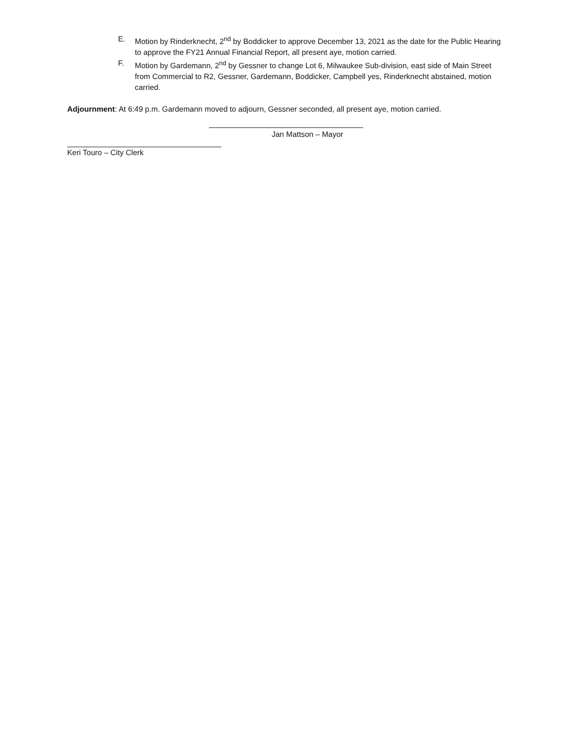E. Motion by Rinderknecht, 2<sup>nd</sup> by Boddicker to approve December 13, 2021 as the date for the Public Hearing to approve the FY21 Annual Financial Report, all present aye, motion carried.
F. Motion by Gardemann, 2<sup>nd</sup> by Gessner to change Lot 6, Milwaukee Sub-division, east side of Main Street from Commercial to R2, Gessner, Gardemann, Boddicker, Campbell yes, Rinderknecht abstained, motion carried.
Adjournment: At 6:49 p.m. Gardemann moved to adjourn, Gessner seconded, all present aye, motion carried.
Jan Mattson – Mayor
Keri Touro – City Clerk